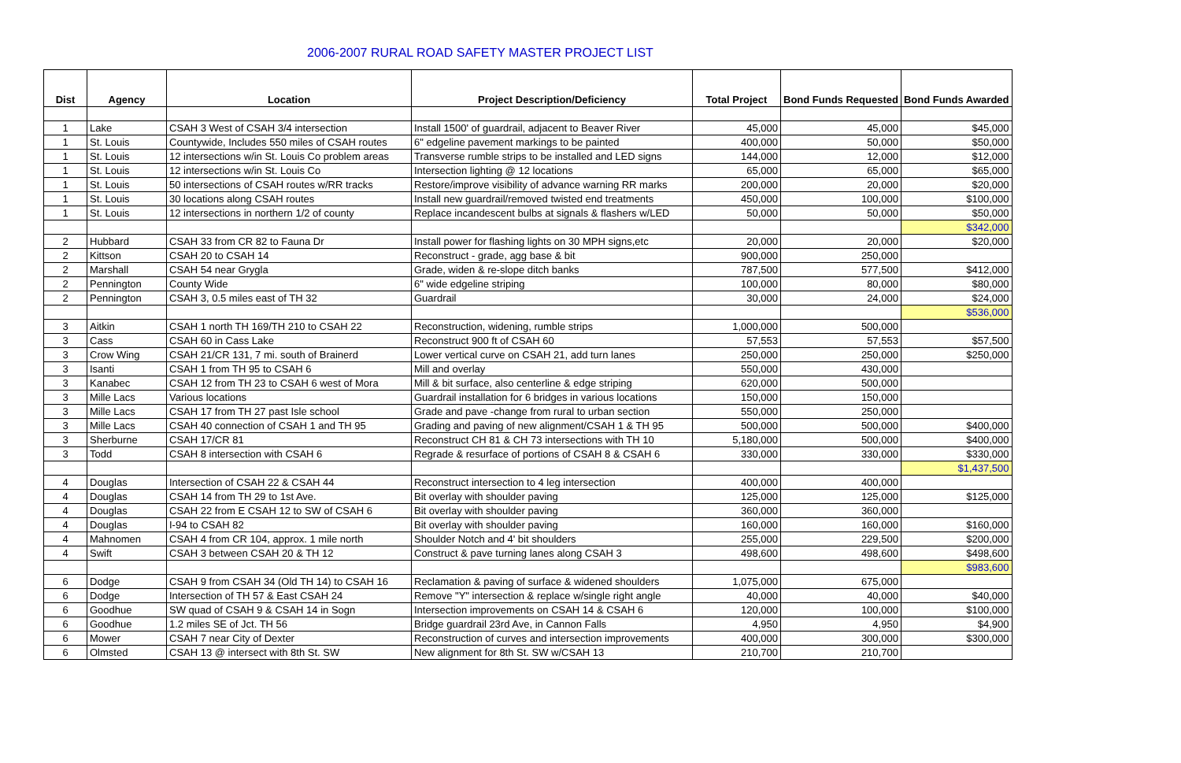2006-2007 RURAL ROAD SAFETY MASTER PROJECT LIST
| Dist | Agency | Location | Project Description/Deficiency | Total Project | Bond Funds Requested | Bond Funds Awarded |
| --- | --- | --- | --- | --- | --- | --- |
| 1 | Lake | CSAH 3 West of CSAH 3/4 intersection | Install 1500' of guardrail, adjacent to Beaver River | 45,000 | 45,000 | $45,000 |
| 1 | St. Louis | Countywide, Includes 550 miles of CSAH routes | 6" edgeline pavement markings to be painted | 400,000 | 50,000 | $50,000 |
| 1 | St. Louis | 12 intersections w/in St. Louis Co problem areas | Transverse rumble strips to be installed and LED signs | 144,000 | 12,000 | $12,000 |
| 1 | St. Louis | 12 intersections w/in St. Louis Co | Intersection lighting @ 12 locations | 65,000 | 65,000 | $65,000 |
| 1 | St. Louis | 50 intersections of CSAH routes w/RR tracks | Restore/improve visibility of advance warning RR marks | 200,000 | 20,000 | $20,000 |
| 1 | St. Louis | 30 locations along CSAH routes | Install new guardrail/removed twisted end treatments | 450,000 | 100,000 | $100,000 |
| 1 | St. Louis | 12 intersections in northern 1/2 of county | Replace incandescent bulbs at signals & flashers w/LED | 50,000 | 50,000 | $50,000 |
| | | | | | | $342,000 |
| 2 | Hubbard | CSAH 33 from CR 82 to Fauna Dr | Install power for flashing lights on 30 MPH signs,etc | 20,000 | 20,000 | $20,000 |
| 2 | Kittson | CSAH 20 to CSAH 14 | Reconstruct - grade, agg base & bit | 900,000 | 250,000 | |
| 2 | Marshall | CSAH 54 near Grygla | Grade, widen & re-slope ditch banks | 787,500 | 577,500 | $412,000 |
| 2 | Pennington | County Wide | 6" wide edgeline striping | 100,000 | 80,000 | $80,000 |
| 2 | Pennington | CSAH 3, 0.5 miles east of TH 32 | Guardrail | 30,000 | 24,000 | $24,000 |
| | | | | | | $536,000 |
| 3 | Aitkin | CSAH 1 north TH 169/TH 210 to CSAH 22 | Reconstruction, widening, rumble strips | 1,000,000 | 500,000 | |
| 3 | Cass | CSAH 60 in Cass Lake | Reconstruct 900 ft of CSAH 60 | 57,553 | 57,553 | $57,500 |
| 3 | Crow Wing | CSAH 21/CR 131, 7 mi. south of Brainerd | Lower vertical curve on CSAH 21, add turn lanes | 250,000 | 250,000 | $250,000 |
| 3 | Isanti | CSAH 1 from TH 95 to CSAH 6 | Mill and overlay | 550,000 | 430,000 | |
| 3 | Kanabec | CSAH 12 from TH 23 to CSAH 6 west of Mora | Mill & bit surface, also centerline & edge striping | 620,000 | 500,000 | |
| 3 | Mille Lacs | Various locations | Guardrail installation for 6 bridges in various locations | 150,000 | 150,000 | |
| 3 | Mille Lacs | CSAH 17 from TH 27 past Isle school | Grade and pave -change from rural to urban section | 550,000 | 250,000 | |
| 3 | Mille Lacs | CSAH 40 connection of CSAH 1 and TH 95 | Grading and paving of new alignment/CSAH 1 & TH 95 | 500,000 | 500,000 | $400,000 |
| 3 | Sherburne | CSAH 17/CR 81 | Reconstruct CH 81 & CH 73 intersections with TH 10 | 5,180,000 | 500,000 | $400,000 |
| 3 | Todd | CSAH 8 intersection with CSAH 6 | Regrade & resurface of portions of CSAH 8 & CSAH 6 | 330,000 | 330,000 | $330,000 |
| | | | | | | $1,437,500 |
| 4 | Douglas | Intersection of CSAH 22 & CSAH 44 | Reconstruct intersection to 4 leg intersection | 400,000 | 400,000 | |
| 4 | Douglas | CSAH 14 from TH 29 to 1st Ave. | Bit overlay with shoulder paving | 125,000 | 125,000 | $125,000 |
| 4 | Douglas | CSAH 22 from E CSAH 12 to SW of CSAH 6 | Bit overlay with shoulder paving | 360,000 | 360,000 | |
| 4 | Douglas | I-94 to CSAH 82 | Bit overlay with shoulder paving | 160,000 | 160,000 | $160,000 |
| 4 | Mahnomen | CSAH 4 from CR 104, approx. 1 mile north | Shoulder Notch and 4' bit shoulders | 255,000 | 229,500 | $200,000 |
| 4 | Swift | CSAH 3 between CSAH 20 & TH 12 | Construct & pave turning lanes along CSAH 3 | 498,600 | 498,600 | $498,600 |
| | | | | | | $983,600 |
| 6 | Dodge | CSAH 9 from CSAH 34 (Old TH 14) to CSAH 16 | Reclamation & paving of surface & widened shoulders | 1,075,000 | 675,000 | |
| 6 | Dodge | Intersection of TH 57 & East CSAH 24 | Remove "Y" intersection & replace w/single right angle | 40,000 | 40,000 | $40,000 |
| 6 | Goodhue | SW quad of CSAH 9 & CSAH 14 in Sogn | Intersection improvements on CSAH 14 & CSAH 6 | 120,000 | 100,000 | $100,000 |
| 6 | Goodhue | 1.2 miles SE of Jct. TH 56 | Bridge guardrail 23rd Ave, in Cannon Falls | 4,950 | 4,950 | $4,900 |
| 6 | Mower | CSAH 7 near City of Dexter | Reconstruction of curves and intersection improvements | 400,000 | 300,000 | $300,000 |
| 6 | Olmsted | CSAH 13 @ intersect with 8th St. SW | New alignment for 8th St. SW w/CSAH 13 | 210,700 | 210,700 | |